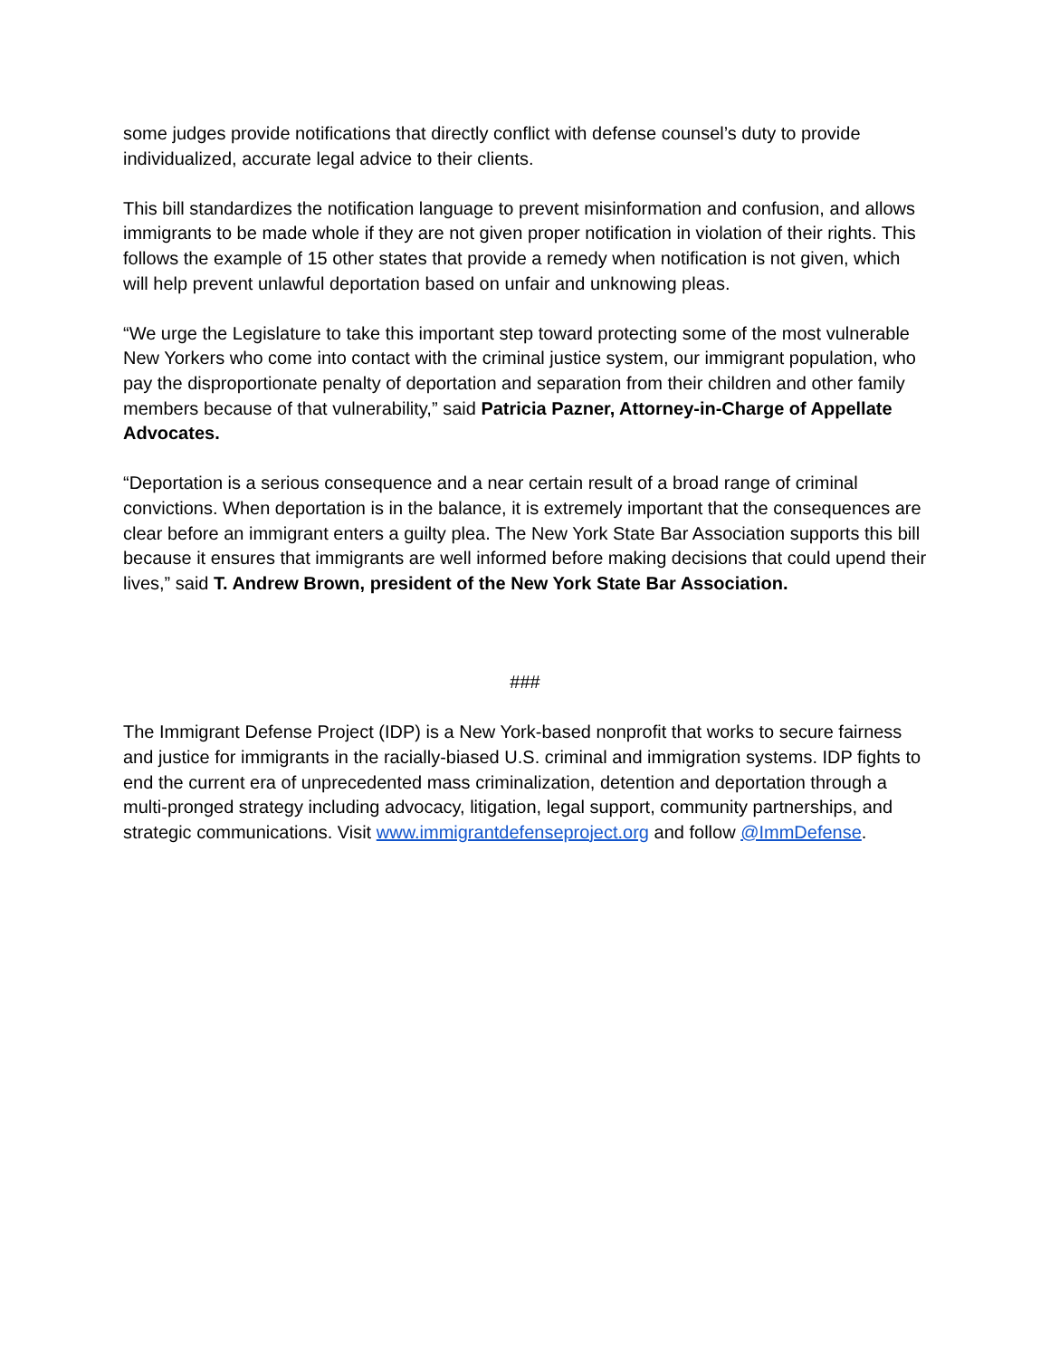some judges provide notifications that directly conflict with defense counsel’s duty to provide individualized, accurate legal advice to their clients.
This bill standardizes the notification language to prevent misinformation and confusion, and allows immigrants to be made whole if they are not given proper notification in violation of their rights. This follows the example of 15 other states that provide a remedy when notification is not given, which will help prevent unlawful deportation based on unfair and unknowing pleas.
“We urge the Legislature to take this important step toward protecting some of the most vulnerable New Yorkers who come into contact with the criminal justice system, our immigrant population, who pay the disproportionate penalty of deportation and separation from their children and other family members because of that vulnerability,” said Patricia Pazner, Attorney-in-Charge of Appellate Advocates.
“Deportation is a serious consequence and a near certain result of a broad range of criminal convictions. When deportation is in the balance, it is extremely important that the consequences are clear before an immigrant enters a guilty plea. The New York State Bar Association supports this bill because it ensures that immigrants are well informed before making decisions that could upend their lives,” said T. Andrew Brown, president of the New York State Bar Association.
###
The Immigrant Defense Project (IDP) is a New York-based nonprofit that works to secure fairness and justice for immigrants in the racially-biased U.S. criminal and immigration systems. IDP fights to end the current era of unprecedented mass criminalization, detention and deportation through a multi-pronged strategy including advocacy, litigation, legal support, community partnerships, and strategic communications. Visit www.immigrantdefenseproject.org and follow @ImmDefense.